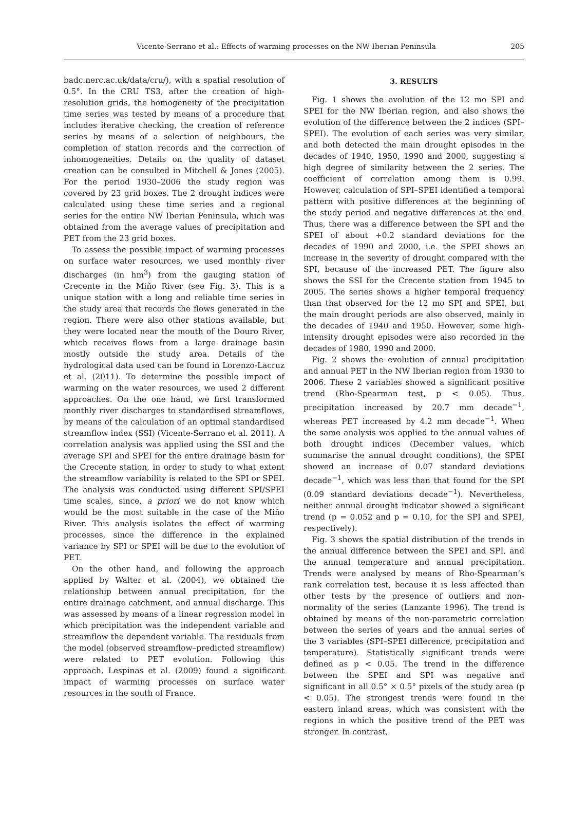Vicente-Serrano et al.: Effects of warming processes on the NW Iberian Peninsula
205
badc.nerc.ac.uk/data/cru/), with a spatial resolution of 0.5°. In the CRU TS3, after the creation of high-resolution grids, the homogeneity of the precipitation time series was tested by means of a procedure that includes iterative checking, the creation of reference series by means of a selection of neighbours, the completion of station records and the correction of inhomogeneities. Details on the quality of dataset creation can be consulted in Mitchell & Jones (2005). For the period 1930–2006 the study region was covered by 23 grid boxes. The 2 drought indices were calculated using these time series and a regional series for the entire NW Iberian Peninsula, which was obtained from the average values of precipitation and PET from the 23 grid boxes.
To assess the possible impact of warming processes on surface water resources, we used monthly river discharges (in hm<sup>3</sup>) from the gauging station of Crecente in the Miño River (see Fig. 3). This is a unique station with a long and reliable time series in the study area that records the flows generated in the region. There were also other stations available, but they were located near the mouth of the Douro River, which receives flows from a large drainage basin mostly outside the study area. Details of the hydrological data used can be found in Lorenzo-Lacruz et al. (2011). To determine the possible impact of warming on the water resources, we used 2 different approaches. On the one hand, we first transformed monthly river discharges to standardised streamflows, by means of the calculation of an optimal standardised streamflow index (SSI) (Vicente-Serrano et al. 2011). A correlation analysis was applied using the SSI and the average SPI and SPEI for the entire drainage basin for the Crecente station, in order to study to what extent the streamflow variability is related to the SPI or SPEI. The analysis was conducted using different SPI/SPEI time scales, since, a priori we do not know which would be the most suitable in the case of the Miño River. This analysis isolates the effect of warming processes, since the difference in the explained variance by SPI or SPEI will be due to the evolution of PET.
On the other hand, and following the approach applied by Walter et al. (2004), we obtained the relationship between annual precipitation, for the entire drainage catchment, and annual discharge. This was assessed by means of a linear regression model in which precipitation was the independent variable and streamflow the dependent variable. The residuals from the model (observed streamflow–predicted streamflow) were related to PET evolution. Following this approach, Lespinas et al. (2009) found a significant impact of warming processes on surface water resources in the south of France.
3. RESULTS
Fig. 1 shows the evolution of the 12 mo SPI and SPEI for the NW Iberian region, and also shows the evolution of the difference between the 2 indices (SPI–SPEI). The evolution of each series was very similar, and both detected the main drought episodes in the decades of 1940, 1950, 1990 and 2000, suggesting a high degree of similarity between the 2 series. The coefficient of correlation among them is 0.99. However, calculation of SPI–SPEI identified a temporal pattern with positive differences at the beginning of the study period and negative differences at the end. Thus, there was a difference between the SPI and the SPEI of about +0.2 standard deviations for the decades of 1990 and 2000, i.e. the SPEI shows an increase in the severity of drought compared with the SPI, because of the increased PET. The figure also shows the SSI for the Crecente station from 1945 to 2005. The series shows a higher temporal frequency than that observed for the 12 mo SPI and SPEI, but the main drought periods are also observed, mainly in the decades of 1940 and 1950. However, some high-intensity drought episodes were also recorded in the decades of 1980, 1990 and 2000.
Fig. 2 shows the evolution of annual precipitation and annual PET in the NW Iberian region from 1930 to 2006. These 2 variables showed a significant positive trend (Rho-Spearman test, p < 0.05). Thus, precipitation increased by 20.7 mm decade<sup>−1</sup>, whereas PET increased by 4.2 mm decade<sup>−1</sup>. When the same analysis was applied to the annual values of both drought indices (December values, which summarise the annual drought conditions), the SPEI showed an increase of 0.07 standard deviations decade<sup>−1</sup>, which was less than that found for the SPI (0.09 standard deviations decade<sup>−1</sup>). Nevertheless, neither annual drought indicator showed a significant trend (p = 0.052 and p = 0.10, for the SPI and SPEI, respectively).
Fig. 3 shows the spatial distribution of the trends in the annual difference between the SPEI and SPI, and the annual temperature and annual precipitation. Trends were analysed by means of Rho-Spearman’s rank correlation test, because it is less affected than other tests by the presence of outliers and non-normality of the series (Lanzante 1996). The trend is obtained by means of the non-parametric correlation between the series of years and the annual series of the 3 variables (SPI–SPEI difference, precipitation and temperature). Statistically significant trends were defined as p < 0.05. The trend in the difference between the SPEI and SPI was negative and significant in all 0.5° × 0.5° pixels of the study area (p < 0.05). The strongest trends were found in the eastern inland areas, which was consistent with the regions in which the positive trend of the PET was stronger. In contrast,